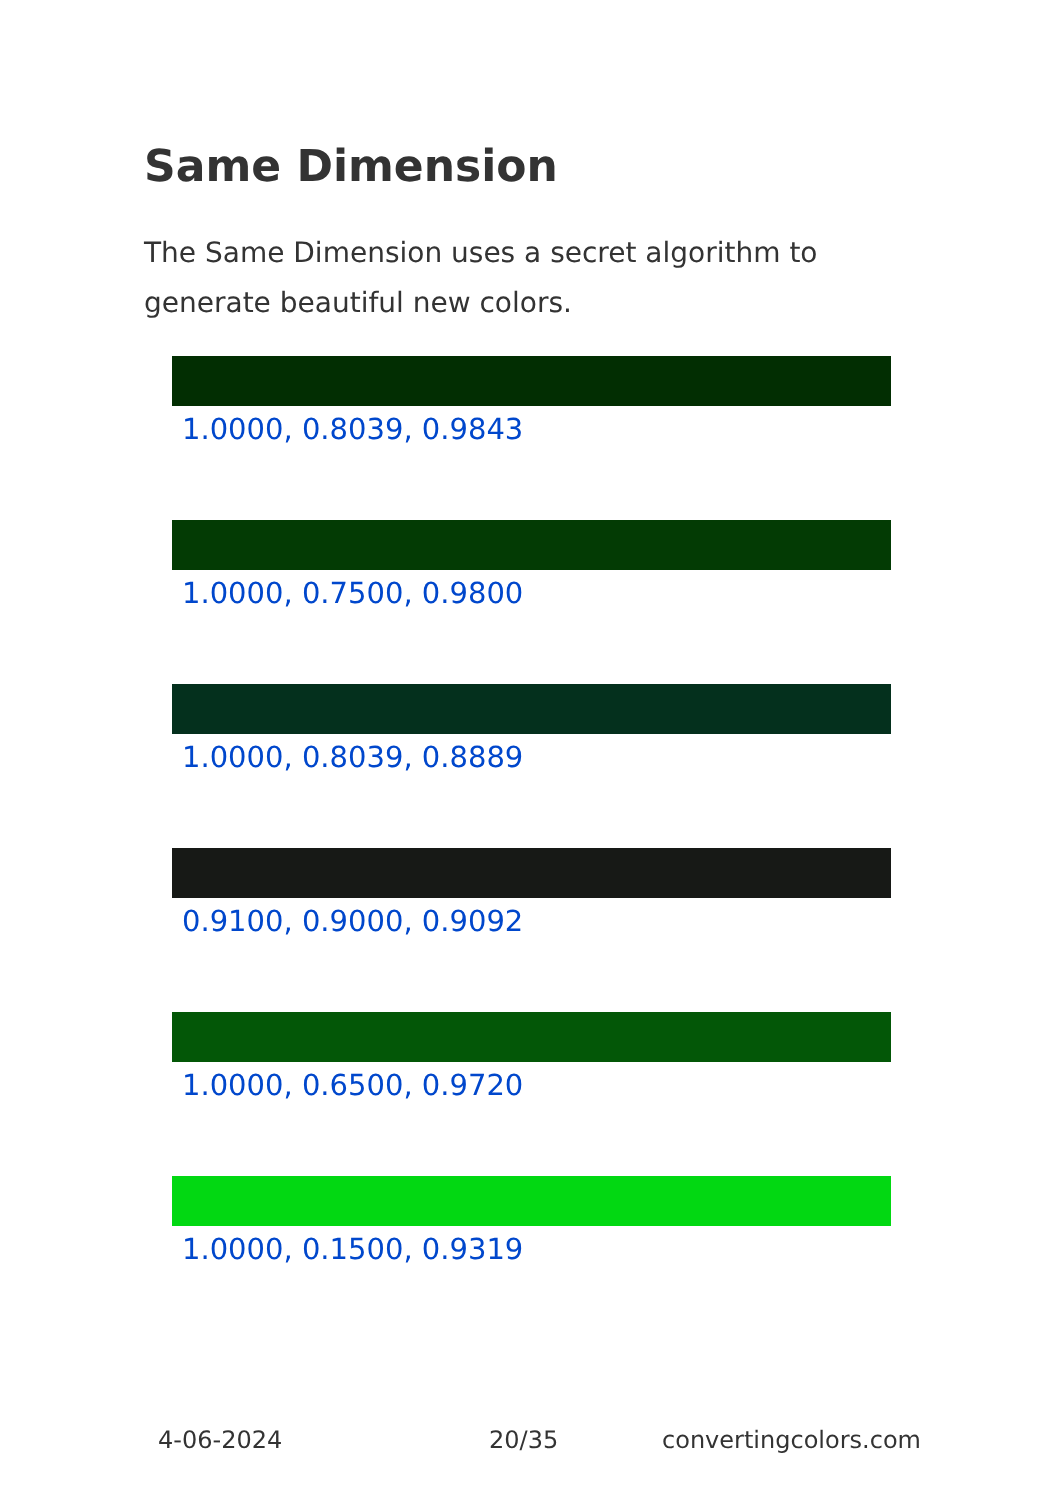Same Dimension
The Same Dimension uses a secret algorithm to generate beautiful new colors.
1.0000, 0.8039, 0.9843
1.0000, 0.7500, 0.9800
1.0000, 0.8039, 0.8889
0.9100, 0.9000, 0.9092
1.0000, 0.6500, 0.9720
1.0000, 0.1500, 0.9319
4-06-2024 20/35 convertingcolors.com